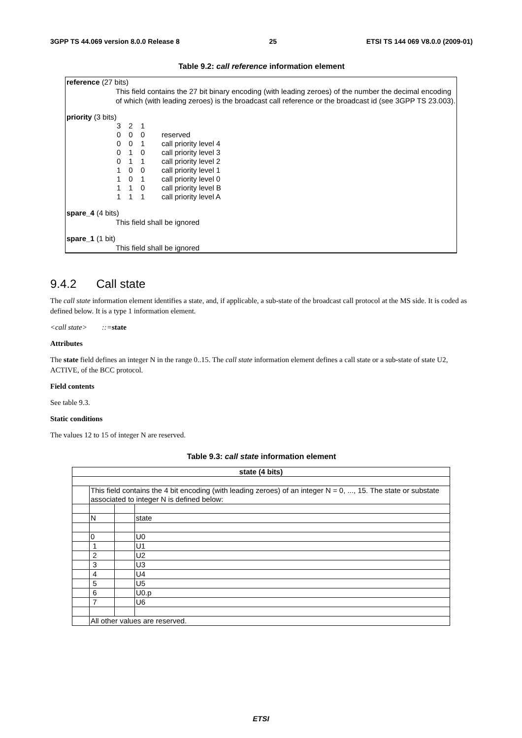3GPP TS 44.069 version 8.0.0 Release 8 25 ETSI TS 144 069 V8.0.0 (2009-01)
Table 9.2: call reference information element
reference (27 bits)
This field contains the 27 bit binary encoding (with leading zeroes) of the number the decimal encoding of which (with leading zeroes) is the broadcast call reference or the broadcast id (see 3GPP TS 23.003).
priority (3 bits)
| 3 | 2 | 1 | |
| 0 | 0 | 0 | reserved |
| 0 | 0 | 1 | call priority level 4 |
| 0 | 1 | 0 | call priority level 3 |
| 0 | 1 | 1 | call priority level 2 |
| 1 | 0 | 0 | call priority level 1 |
| 1 | 0 | 1 | call priority level 0 |
| 1 | 1 | 0 | call priority level B |
| 1 | 1 | 1 | call priority level A |
spare_4 (4 bits)
This field shall be ignored
spare_1 (1 bit)
This field shall be ignored
9.4.2 Call state
The call state information element identifies a state, and, if applicable, a sub-state of the broadcast call protocol at the MS side. It is coded as defined below. It is a type 1 information element.
<call state> ::=state
Attributes
The state field defines an integer N in the range 0..15. The call state information element defines a call state or a sub-state of state U2, ACTIVE, of the BCC protocol.
Field contents
See table 9.3.
Static conditions
The values 12 to 15 of integer N are reserved.
Table 9.3: call state information element
| state (4 bits) | | | |
| | This field contains the 4 bit encoding (with leading zeroes) of an integer N = 0, ..., 15. The state or substate associated to integer N is defined below: | | |
| | N | | state |
| | 0 | | U0 |
| | 1 | | U1 |
| | 2 | | U2 |
| | 3 | | U3 |
| | 4 | | U4 |
| | 5 | | U5 |
| | 6 | | U0.p |
| | 7 | | U6 |
| | All other values are reserved. | | |
ETSI